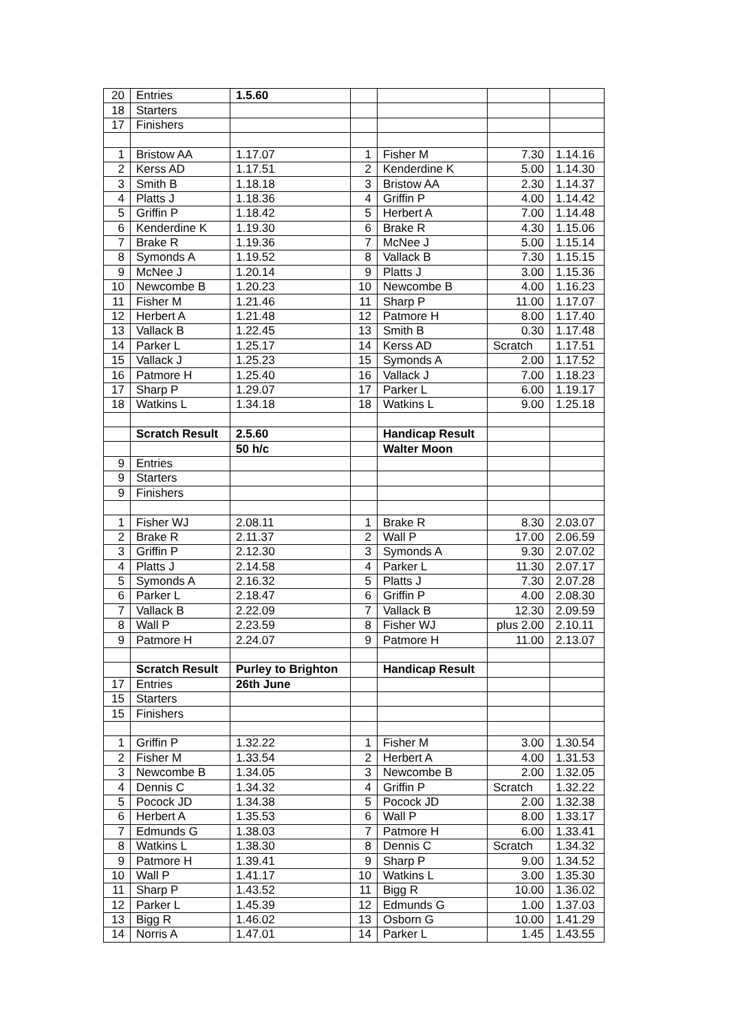| 20 | Entries | 1.5.60 | | | | |
| 18 | Starters | | | | | |
| 17 | Finishers | | | | | |
| 1 | Bristow AA | 1.17.07 | 1 | Fisher M | 7.30 | 1.14.16 |
| 2 | Kerss AD | 1.17.51 | 2 | Kenderdine K | 5.00 | 1.14.30 |
| 3 | Smith B | 1.18.18 | 3 | Bristow AA | 2.30 | 1.14.37 |
| 4 | Platts J | 1.18.36 | 4 | Griffin P | 4.00 | 1.14.42 |
| 5 | Griffin P | 1.18.42 | 5 | Herbert A | 7.00 | 1.14.48 |
| 6 | Kenderdine K | 1.19.30 | 6 | Brake R | 4.30 | 1.15.06 |
| 7 | Brake R | 1.19.36 | 7 | McNee J | 5.00 | 1.15.14 |
| 8 | Symonds A | 1.19.52 | 8 | Vallack B | 7.30 | 1.15.15 |
| 9 | McNee J | 1.20.14 | 9 | Platts J | 3.00 | 1.15.36 |
| 10 | Newcombe B | 1.20.23 | 10 | Newcombe B | 4.00 | 1.16.23 |
| 11 | Fisher M | 1.21.46 | 11 | Sharp P | 11.00 | 1.17.07 |
| 12 | Herbert A | 1.21.48 | 12 | Patmore H | 8.00 | 1.17.40 |
| 13 | Vallack B | 1.22.45 | 13 | Smith B | 0.30 | 1.17.48 |
| 14 | Parker L | 1.25.17 | 14 | Kerss AD | Scratch | 1.17.51 |
| 15 | Vallack J | 1.25.23 | 15 | Symonds A | 2.00 | 1.17.52 |
| 16 | Patmore H | 1.25.40 | 16 | Vallack J | 7.00 | 1.18.23 |
| 17 | Sharp P | 1.29.07 | 17 | Parker L | 6.00 | 1.19.17 |
| 18 | Watkins L | 1.34.18 | 18 | Watkins L | 9.00 | 1.25.18 |
| | Scratch Result | 2.5.60 | | Handicap Result | | |
| | | 50 h/c | | Walter Moon | | |
| 9 | Entries | | | | | |
| 9 | Starters | | | | | |
| 9 | Finishers | | | | | |
| 1 | Fisher WJ | 2.08.11 | 1 | Brake R | 8.30 | 2.03.07 |
| 2 | Brake R | 2.11.37 | 2 | Wall P | 17.00 | 2.06.59 |
| 3 | Griffin P | 2.12.30 | 3 | Symonds A | 9.30 | 2.07.02 |
| 4 | Platts J | 2.14.58 | 4 | Parker L | 11.30 | 2.07.17 |
| 5 | Symonds A | 2.16.32 | 5 | Platts J | 7.30 | 2.07.28 |
| 6 | Parker L | 2.18.47 | 6 | Griffin P | 4.00 | 2.08.30 |
| 7 | Vallack B | 2.22.09 | 7 | Vallack B | 12.30 | 2.09.59 |
| 8 | Wall P | 2.23.59 | 8 | Fisher WJ | plus 2.00 | 2.10.11 |
| 9 | Patmore H | 2.24.07 | 9 | Patmore H | 11.00 | 2.13.07 |
| | Scratch Result | Purley to Brighton | | Handicap Result | | |
| 17 | Entries | 26th June | | | | |
| 15 | Starters | | | | | |
| 15 | Finishers | | | | | |
| 1 | Griffin P | 1.32.22 | 1 | Fisher M | 3.00 | 1.30.54 |
| 2 | Fisher M | 1.33.54 | 2 | Herbert A | 4.00 | 1.31.53 |
| 3 | Newcombe B | 1.34.05 | 3 | Newcombe B | 2.00 | 1.32.05 |
| 4 | Dennis C | 1.34.32 | 4 | Griffin P | Scratch | 1.32.22 |
| 5 | Pocock JD | 1.34.38 | 5 | Pocock JD | 2.00 | 1.32.38 |
| 6 | Herbert A | 1.35.53 | 6 | Wall P | 8.00 | 1.33.17 |
| 7 | Edmunds G | 1.38.03 | 7 | Patmore H | 6.00 | 1.33.41 |
| 8 | Watkins L | 1.38.30 | 8 | Dennis C | Scratch | 1.34.32 |
| 9 | Patmore H | 1.39.41 | 9 | Sharp P | 9.00 | 1.34.52 |
| 10 | Wall P | 1.41.17 | 10 | Watkins L | 3.00 | 1.35.30 |
| 11 | Sharp P | 1.43.52 | 11 | Bigg R | 10.00 | 1.36.02 |
| 12 | Parker L | 1.45.39 | 12 | Edmunds G | 1.00 | 1.37.03 |
| 13 | Bigg R | 1.46.02 | 13 | Osborn G | 10.00 | 1.41.29 |
| 14 | Norris A | 1.47.01 | 14 | Parker L | 1.45 | 1.43.55 |